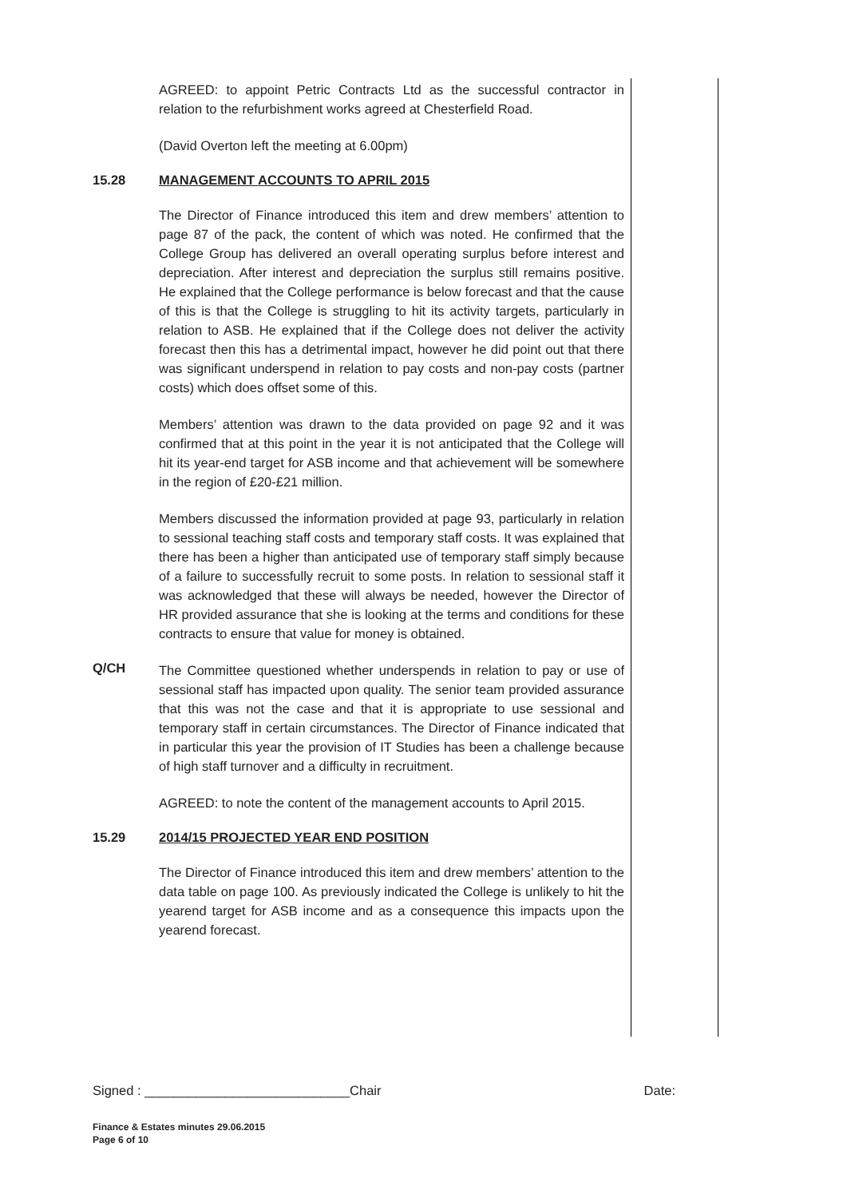AGREED: to appoint Petric Contracts Ltd as the successful contractor in relation to the refurbishment works agreed at Chesterfield Road.
(David Overton left the meeting at 6.00pm)
15.28 MANAGEMENT ACCOUNTS TO APRIL 2015
The Director of Finance introduced this item and drew members’ attention to page 87 of the pack, the content of which was noted. He confirmed that the College Group has delivered an overall operating surplus before interest and depreciation. After interest and depreciation the surplus still remains positive. He explained that the College performance is below forecast and that the cause of this is that the College is struggling to hit its activity targets, particularly in relation to ASB. He explained that if the College does not deliver the activity forecast then this has a detrimental impact, however he did point out that there was significant underspend in relation to pay costs and non-pay costs (partner costs) which does offset some of this.
Members’ attention was drawn to the data provided on page 92 and it was confirmed that at this point in the year it is not anticipated that the College will hit its year-end target for ASB income and that achievement will be somewhere in the region of £20-£21 million.
Members discussed the information provided at page 93, particularly in relation to sessional teaching staff costs and temporary staff costs. It was explained that there has been a higher than anticipated use of temporary staff simply because of a failure to successfully recruit to some posts. In relation to sessional staff it was acknowledged that these will always be needed, however the Director of HR provided assurance that she is looking at the terms and conditions for these contracts to ensure that value for money is obtained.
Q/CH
The Committee questioned whether underspends in relation to pay or use of sessional staff has impacted upon quality. The senior team provided assurance that this was not the case and that it is appropriate to use sessional and temporary staff in certain circumstances. The Director of Finance indicated that in particular this year the provision of IT Studies has been a challenge because of high staff turnover and a difficulty in recruitment.
AGREED: to note the content of the management accounts to April 2015.
15.29 2014/15 PROJECTED YEAR END POSITION
The Director of Finance introduced this item and drew members’ attention to the data table on page 100. As previously indicated the College is unlikely to hit the yearend target for ASB income and as a consequence this impacts upon the yearend forecast.
Signed : ____________________________Chair Date:
Finance & Estates minutes 29.06.2015
Page 6 of 10